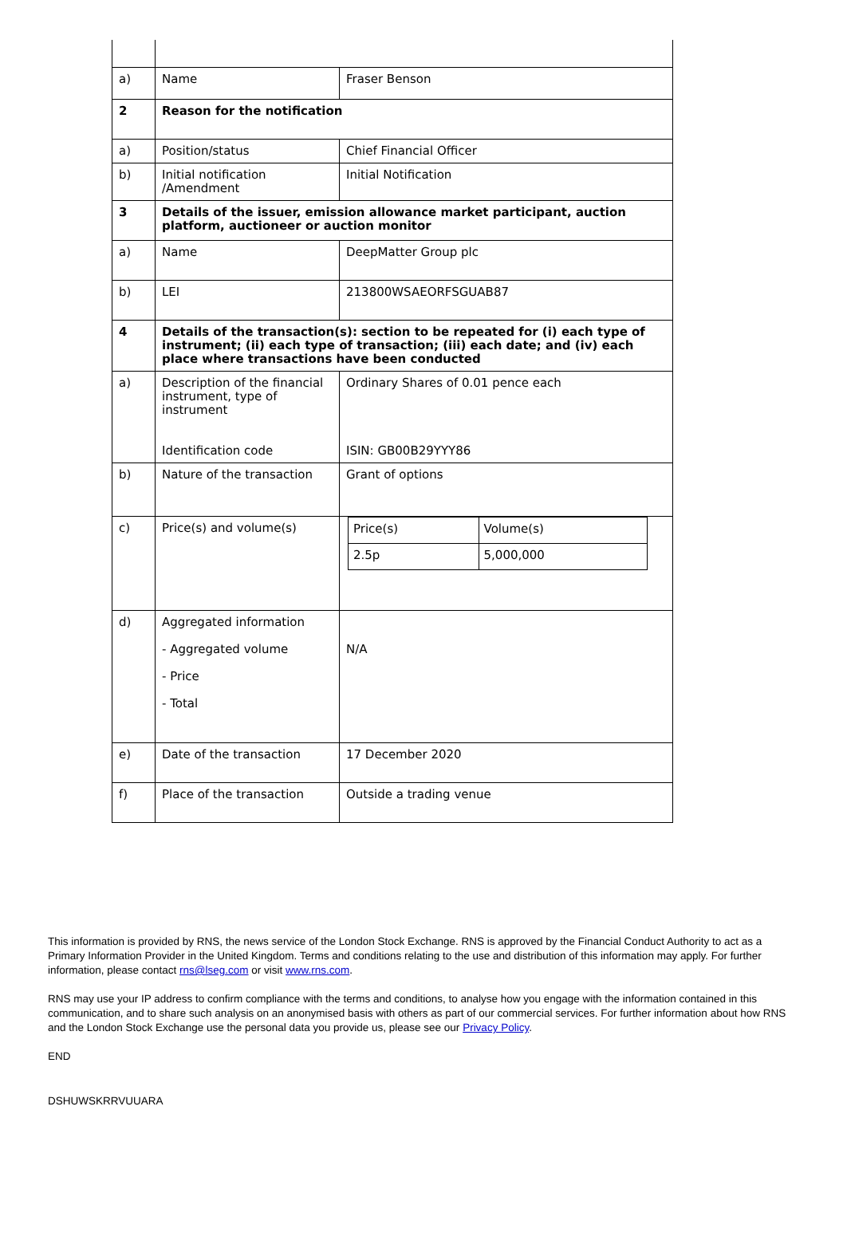| a) | Name | Fraser Benson |
| 2 | Reason for the notification | |
| a) | Position/status | Chief Financial Officer |
| b) | Initial notification /Amendment | Initial Notification |
| 3 | Details of the issuer, emission allowance market participant, auction platform, auctioneer or auction monitor | |
| a) | Name | DeepMatter Group plc |
| b) | LEI | 213800WSAEORFSGUAB87 |
| 4 | Details of the transaction(s): section to be repeated for (i) each type of instrument; (ii) each type of transaction; (iii) each date; and (iv) each place where transactions have been conducted | |
| a) | Description of the financial instrument, type of instrument Identification code | Ordinary Shares of 0.01 pence each ISIN: GB00B29YYY86 |
| b) | Nature of the transaction | Grant of options |
| c) | Price(s) and volume(s) | / Price(s) / Volume(s) / / 2.5p / 5,000,000 / |
| d) | Aggregated information - Aggregated volume - Price - Total | N/A |
| e) | Date of the transaction | 17 December 2020 |
| f) | Place of the transaction | Outside a trading venue |
This information is provided by RNS, the news service of the London Stock Exchange. RNS is approved by the Financial Conduct Authority to act as a Primary Information Provider in the United Kingdom. Terms and conditions relating to the use and distribution of this information may apply. For further information, please contact rns@lseg.com or visit www.rns.com.
RNS may use your IP address to confirm compliance with the terms and conditions, to analyse how you engage with the information contained in this communication, and to share such analysis on an anonymised basis with others as part of our commercial services. For further information about how RNS and the London Stock Exchange use the personal data you provide us, please see our Privacy Policy.
END
DSHUWSKRRVUUARA